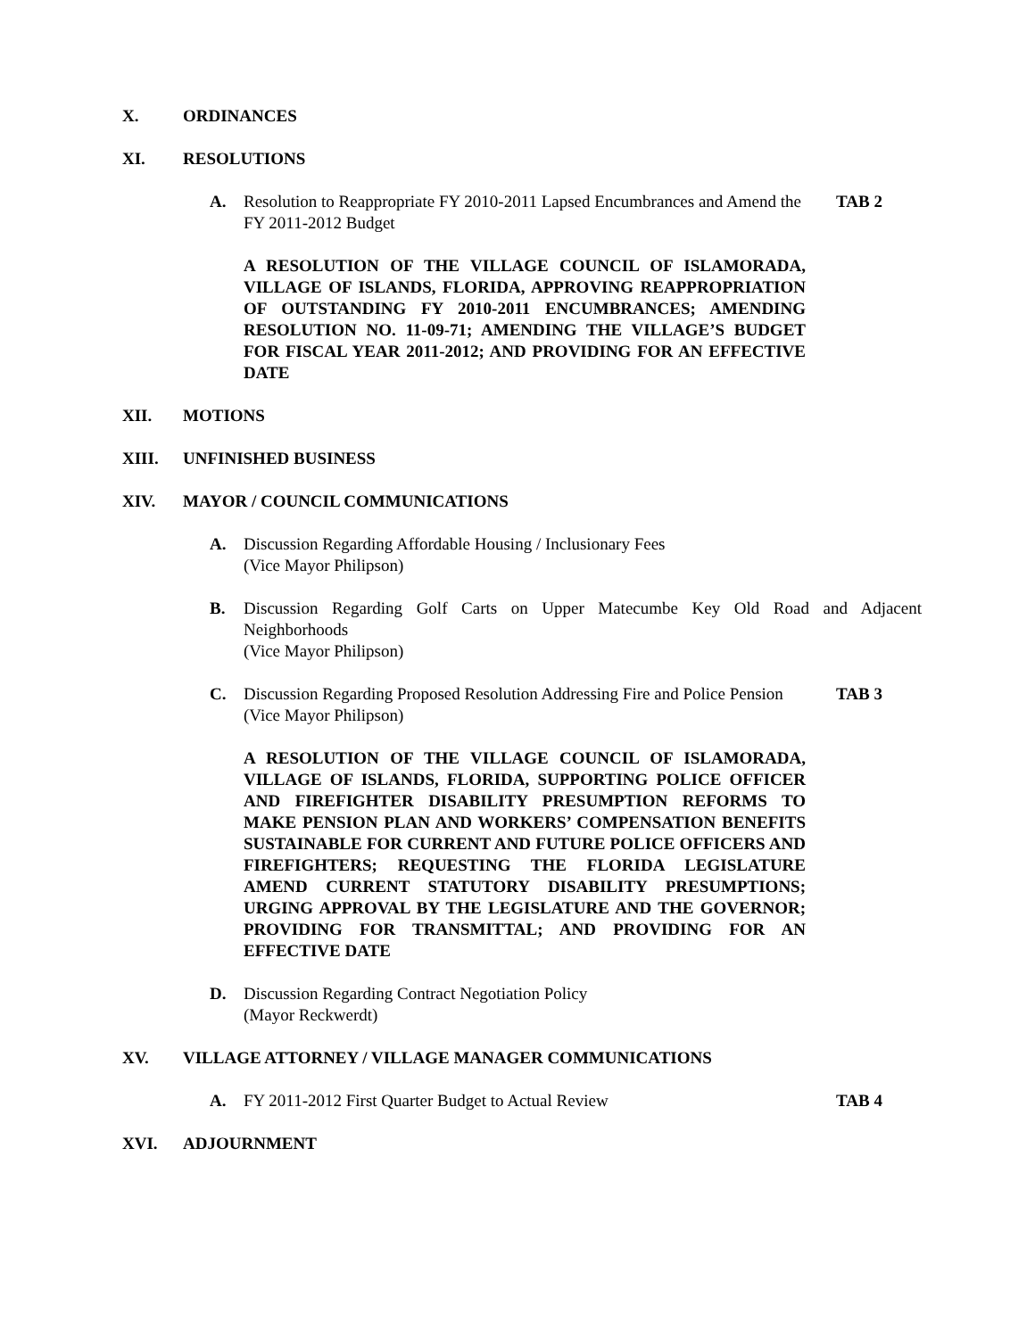X. ORDINANCES
XI. RESOLUTIONS
A. Resolution to Reappropriate FY 2010-2011 Lapsed Encumbrances and Amend the FY 2011-2012 Budget TAB 2
A RESOLUTION OF THE VILLAGE COUNCIL OF ISLAMORADA, VILLAGE OF ISLANDS, FLORIDA, APPROVING REAPPROPRIATION OF OUTSTANDING FY 2010-2011 ENCUMBRANCES; AMENDING RESOLUTION NO. 11-09-71; AMENDING THE VILLAGE’S BUDGET FOR FISCAL YEAR 2011-2012; AND PROVIDING FOR AN EFFECTIVE DATE
XII. MOTIONS
XIII. UNFINISHED BUSINESS
XIV. MAYOR / COUNCIL COMMUNICATIONS
A. Discussion Regarding Affordable Housing / Inclusionary Fees
(Vice Mayor Philipson)
B. Discussion Regarding Golf Carts on Upper Matecumbe Key Old Road and Adjacent Neighborhoods
(Vice Mayor Philipson)
C. Discussion Regarding Proposed Resolution Addressing Fire and Police Pension
(Vice Mayor Philipson) TAB 3
A RESOLUTION OF THE VILLAGE COUNCIL OF ISLAMORADA, VILLAGE OF ISLANDS, FLORIDA, SUPPORTING POLICE OFFICER AND FIREFIGHTER DISABILITY PRESUMPTION REFORMS TO MAKE PENSION PLAN AND WORKERS’ COMPENSATION BENEFITS SUSTAINABLE FOR CURRENT AND FUTURE POLICE OFFICERS AND FIREFIGHTERS; REQUESTING THE FLORIDA LEGISLATURE AMEND CURRENT STATUTORY DISABILITY PRESUMPTIONS; URGING APPROVAL BY THE LEGISLATURE AND THE GOVERNOR; PROVIDING FOR TRANSMITTAL; AND PROVIDING FOR AN EFFECTIVE DATE
D. Discussion Regarding Contract Negotiation Policy
(Mayor Reckwerdt)
XV. VILLAGE ATTORNEY / VILLAGE MANAGER COMMUNICATIONS
A. FY 2011-2012 First Quarter Budget to Actual Review TAB 4
XVI. ADJOURNMENT